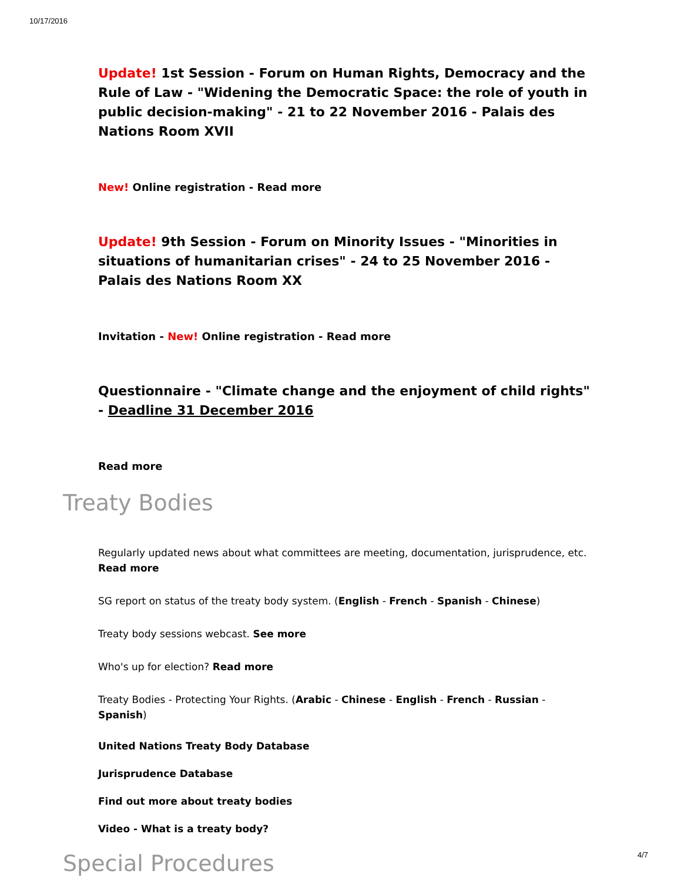10/17/2016
Update! 1st Session - Forum on Human Rights, Democracy and the Rule of Law - "Widening the Democratic Space: the role of youth in public decision-making" - 21 to 22 November 2016 - Palais des Nations Room XVII
New! Online registration - Read more
Update! 9th Session - Forum on Minority Issues - "Minorities in situations of humanitarian crises" - 24 to 25 November 2016 - Palais des Nations Room XX
Invitation - New! Online registration - Read more
Questionnaire - "Climate change and the enjoyment of child rights" - Deadline 31 December 2016
Read more
Treaty Bodies
Regularly updated news about what committees are meeting, documentation, jurisprudence, etc. Read more
SG report on status of the treaty body system. (English - French - Spanish - Chinese)
Treaty body sessions webcast. See more
Who's up for election? Read more
Treaty Bodies - Protecting Your Rights. (Arabic - Chinese - English - French - Russian - Spanish)
United Nations Treaty Body Database
Jurisprudence Database
Find out more about treaty bodies
Video - What is a treaty body?
Special Procedures
4/7